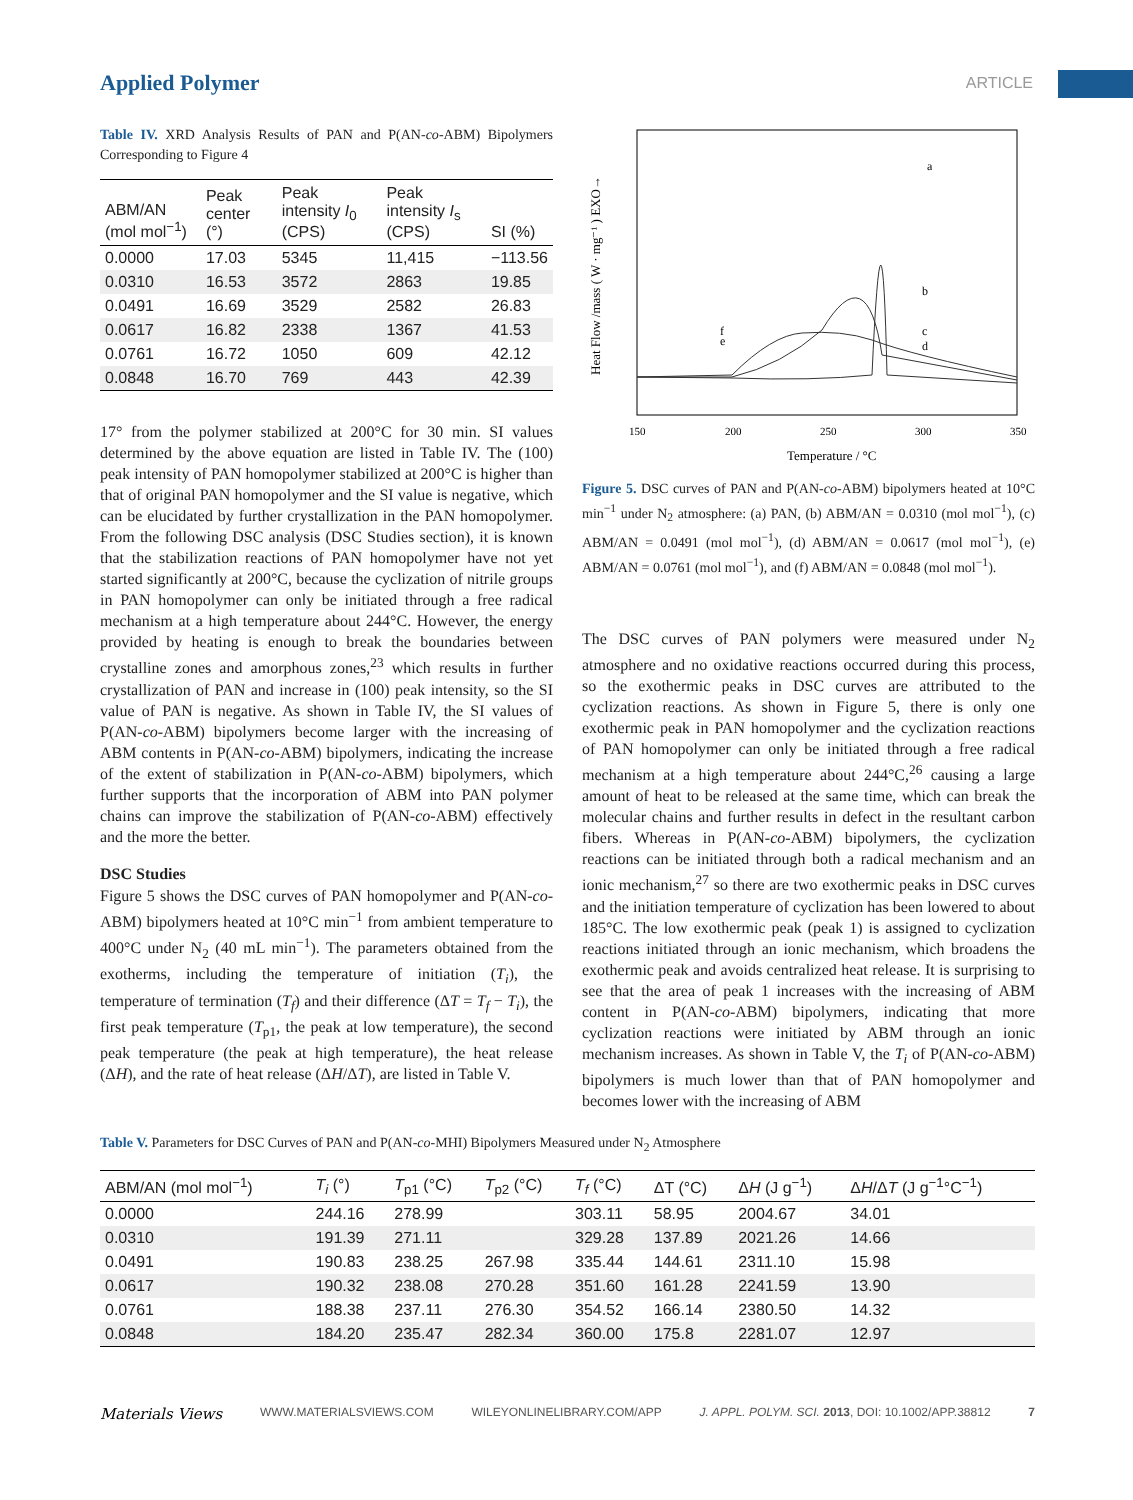Applied Polymer ARTICLE
Table IV. XRD Analysis Results of PAN and P(AN-co-ABM) Bipolymers Corresponding to Figure 4
| ABM/AN (mol mol<sup>−1</sup>) | Peak center (°) | Peak intensity I<sub>0</sub> (CPS) | Peak intensity I<sub>s</sub> (CPS) | SI (%) |
| --- | --- | --- | --- | --- |
| 0.0000 | 17.03 | 5345 | 11,415 | −113.56 |
| 0.0310 | 16.53 | 3572 | 2863 | 19.85 |
| 0.0491 | 16.69 | 3529 | 2582 | 26.83 |
| 0.0617 | 16.82 | 2338 | 1367 | 41.53 |
| 0.0761 | 16.72 | 1050 | 609 | 42.12 |
| 0.0848 | 16.70 | 769 | 443 | 42.39 |
17° from the polymer stabilized at 200°C for 30 min. SI values determined by the above equation are listed in Table IV. The (100) peak intensity of PAN homopolymer stabilized at 200°C is higher than that of original PAN homopolymer and the SI value is negative, which can be elucidated by further crystallization in the PAN homopolymer. From the following DSC analysis (DSC Studies section), it is known that the stabilization reactions of PAN homopolymer have not yet started significantly at 200°C, because the cyclization of nitrile groups in PAN homopolymer can only be initiated through a free radical mechanism at a high temperature about 244°C. However, the energy provided by heating is enough to break the boundaries between crystalline zones and amorphous zones,<sup>23</sup> which results in further crystallization of PAN and increase in (100) peak intensity, so the SI value of PAN is negative. As shown in Table IV, the SI values of P(AN-co-ABM) bipolymers become larger with the increasing of ABM contents in P(AN-co-ABM) bipolymers, indicating the increase of the extent of stabilization in P(AN-co-ABM) bipolymers, which further supports that the incorporation of ABM into PAN polymer chains can improve the stabilization of P(AN-co-ABM) effectively and the more the better.
DSC Studies
Figure 5 shows the DSC curves of PAN homopolymer and P(AN-co-ABM) bipolymers heated at 10°C min<sup>−1</sup> from ambient temperature to 400°C under N<sub>2</sub> (40 mL min<sup>−1</sup>). The parameters obtained from the exotherms, including the temperature of initiation (T<sub>i</sub>), the temperature of termination (T<sub>f</sub>) and their difference (ΔT = T<sub>f</sub> − T<sub>i</sub>), the first peak temperature (T<sub>p1</sub>, the peak at low temperature), the second peak temperature (the peak at high temperature), the heat release (ΔH), and the rate of heat release (ΔH/ΔT), are listed in Table V.
Heat Flow /mass ( W · mg⁻¹ ) EXO→
150
200
250
300
350
Temperature / °C
a
b
c
d
f
e
Figure 5. DSC curves of PAN and P(AN-co-ABM) bipolymers heated at 10°C min<sup>−1</sup> under N<sub>2</sub> atmosphere: (a) PAN, (b) ABM/AN = 0.0310 (mol mol<sup>−1</sup>), (c) ABM/AN = 0.0491 (mol mol<sup>−1</sup>), (d) ABM/AN = 0.0617 (mol mol<sup>−1</sup>), (e) ABM/AN = 0.0761 (mol mol<sup>−1</sup>), and (f) ABM/AN = 0.0848 (mol mol<sup>−1</sup>).
The DSC curves of PAN polymers were measured under N<sub>2</sub> atmosphere and no oxidative reactions occurred during this process, so the exothermic peaks in DSC curves are attributed to the cyclization reactions. As shown in Figure 5, there is only one exothermic peak in PAN homopolymer and the cyclization reactions of PAN homopolymer can only be initiated through a free radical mechanism at a high temperature about 244°C,<sup>26</sup> causing a large amount of heat to be released at the same time, which can break the molecular chains and further results in defect in the resultant carbon fibers. Whereas in P(AN-co-ABM) bipolymers, the cyclization reactions can be initiated through both a radical mechanism and an ionic mechanism,<sup>27</sup> so there are two exothermic peaks in DSC curves and the initiation temperature of cyclization has been lowered to about 185°C. The low exothermic peak (peak 1) is assigned to cyclization reactions initiated through an ionic mechanism, which broadens the exothermic peak and avoids centralized heat release. It is surprising to see that the area of peak 1 increases with the increasing of ABM content in P(AN-co-ABM) bipolymers, indicating that more cyclization reactions were initiated by ABM through an ionic mechanism increases. As shown in Table V, the T<sub>i</sub> of P(AN-co-ABM) bipolymers is much lower than that of PAN homopolymer and becomes lower with the increasing of ABM
Table V. Parameters for DSC Curves of PAN and P(AN-co-MHI) Bipolymers Measured under N<sub>2</sub> Atmosphere
| ABM/AN (mol mol<sup>−1</sup>) | T<sub>i</sub> (°) | T<sub>p1</sub> (°C) | T<sub>p2</sub> (°C) | T<sub>f</sub> (°C) | ΔT (°C) | Δ H (J g<sup>−1</sup>) | Δ H /Δ T (J g<sup>−1</sup>°C<sup>−1</sup>) |
| --- | --- | --- | --- | --- | --- | --- | --- |
| 0.0000 | 244.16 | 278.99 | | 303.11 | 58.95 | 2004.67 | 34.01 |
| 0.0310 | 191.39 | 271.11 | | 329.28 | 137.89 | 2021.26 | 14.66 |
| 0.0491 | 190.83 | 238.25 | 267.98 | 335.44 | 144.61 | 2311.10 | 15.98 |
| 0.0617 | 190.32 | 238.08 | 270.28 | 351.60 | 161.28 | 2241.59 | 13.90 |
| 0.0761 | 188.38 | 237.11 | 276.30 | 354.52 | 166.14 | 2380.50 | 14.32 |
| 0.0848 | 184.20 | 235.47 | 282.34 | 360.00 | 175.8 | 2281.07 | 12.97 |
Materials Views WWW.MATERIALSVIEWS.COM WILEYONLINELIBRARY.COM/APP J. APPL. POLYM. SCI. 2013, DOI: 10.1002/APP.38812 7